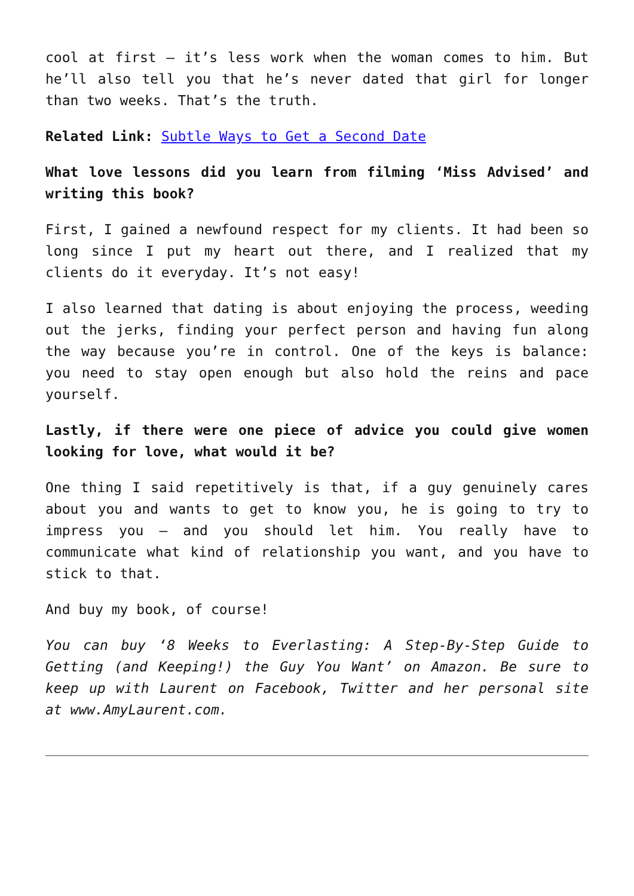cool at first – it’s less work when the woman comes to him. But he’ll also tell you that he’s never dated that girl for longer than two weeks. That’s the truth.
Related Link: Subtle Ways to Get a Second Date
What love lessons did you learn from filming ‘Miss Advised’ and writing this book?
First, I gained a newfound respect for my clients. It had been so long since I put my heart out there, and I realized that my clients do it everyday. It’s not easy!
I also learned that dating is about enjoying the process, weeding out the jerks, finding your perfect person and having fun along the way because you’re in control. One of the keys is balance: you need to stay open enough but also hold the reins and pace yourself.
Lastly, if there were one piece of advice you could give women looking for love, what would it be?
One thing I said repetitively is that, if a guy genuinely cares about you and wants to get to know you, he is going to try to impress you – and you should let him. You really have to communicate what kind of relationship you want, and you have to stick to that.
And buy my book, of course!
You can buy ‘8 Weeks to Everlasting: A Step-By-Step Guide to Getting (and Keeping!) the Guy You Want’ on Amazon. Be sure to keep up with Laurent on Facebook, Twitter and her personal site at www.AmyLaurent.com.